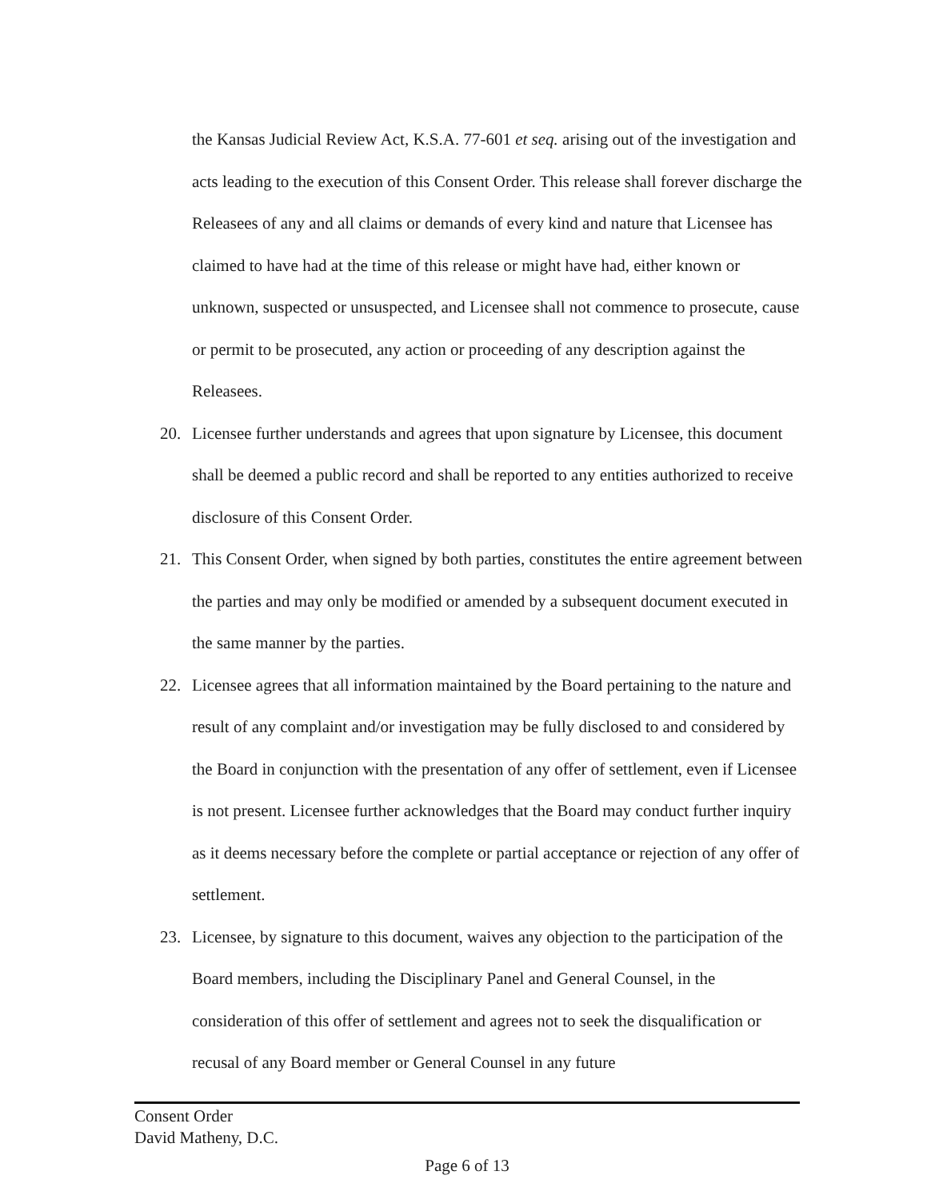the Kansas Judicial Review Act, K.S.A. 77-601 et seq. arising out of the investigation and acts leading to the execution of this Consent Order. This release shall forever discharge the Releasees of any and all claims or demands of every kind and nature that Licensee has claimed to have had at the time of this release or might have had, either known or unknown, suspected or unsuspected, and Licensee shall not commence to prosecute, cause or permit to be prosecuted, any action or proceeding of any description against the Releasees.
20. Licensee further understands and agrees that upon signature by Licensee, this document shall be deemed a public record and shall be reported to any entities authorized to receive disclosure of this Consent Order.
21. This Consent Order, when signed by both parties, constitutes the entire agreement between the parties and may only be modified or amended by a subsequent document executed in the same manner by the parties.
22. Licensee agrees that all information maintained by the Board pertaining to the nature and result of any complaint and/or investigation may be fully disclosed to and considered by the Board in conjunction with the presentation of any offer of settlement, even if Licensee is not present. Licensee further acknowledges that the Board may conduct further inquiry as it deems necessary before the complete or partial acceptance or rejection of any offer of settlement.
23. Licensee, by signature to this document, waives any objection to the participation of the Board members, including the Disciplinary Panel and General Counsel, in the consideration of this offer of settlement and agrees not to seek the disqualification or recusal of any Board member or General Counsel in any future
Consent Order
David Matheny, D.C.
Page 6 of 13